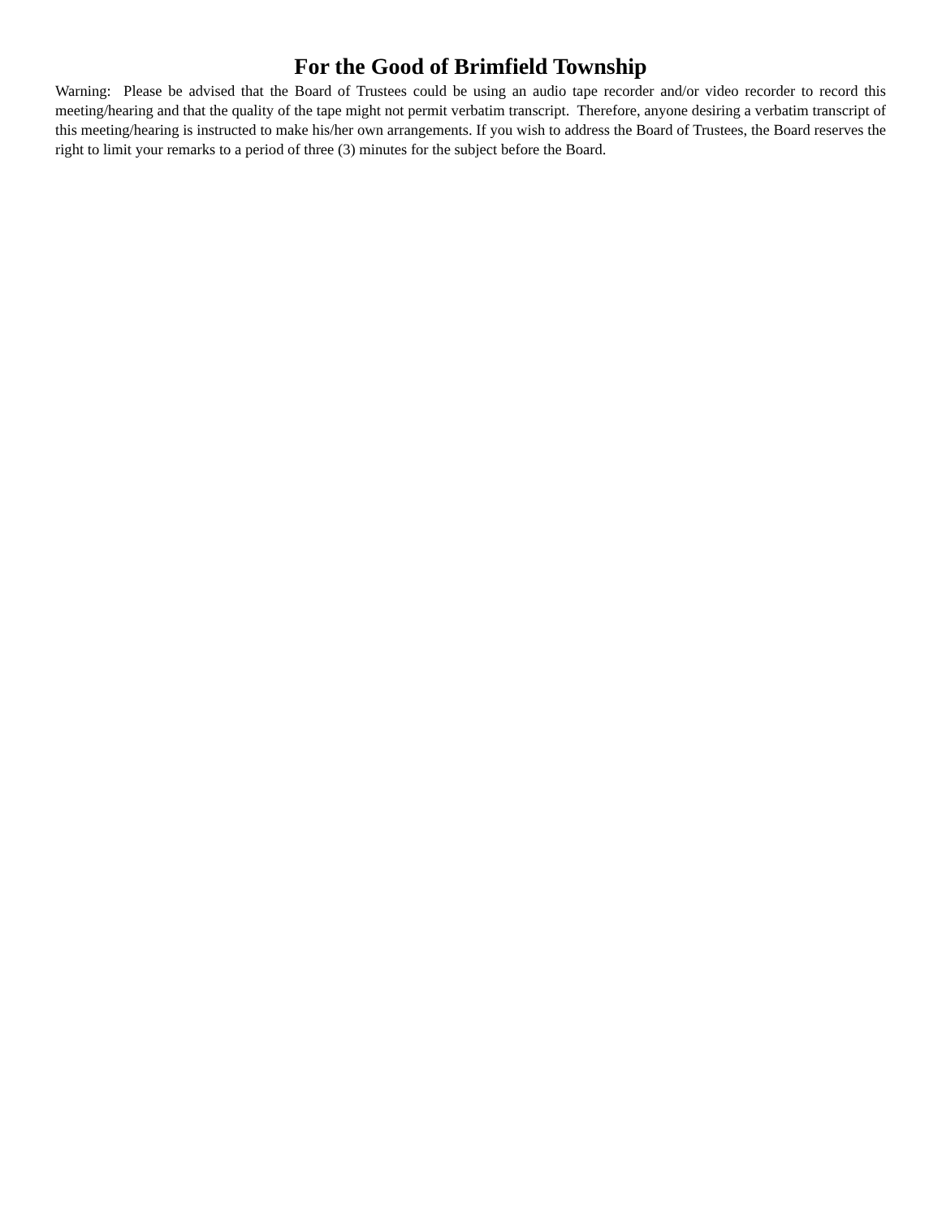For the Good of Brimfield Township
Warning: Please be advised that the Board of Trustees could be using an audio tape recorder and/or video recorder to record this meeting/hearing and that the quality of the tape might not permit verbatim transcript. Therefore, anyone desiring a verbatim transcript of this meeting/hearing is instructed to make his/her own arrangements. If you wish to address the Board of Trustees, the Board reserves the right to limit your remarks to a period of three (3) minutes for the subject before the Board.